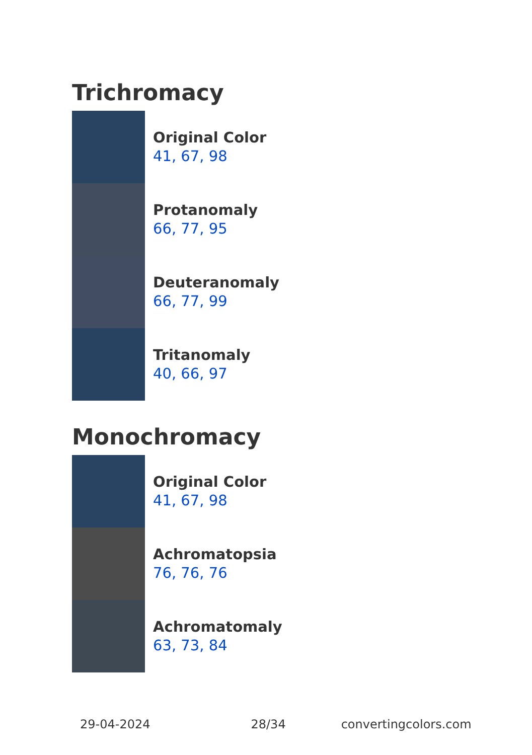Trichromacy
Original Color
41, 67, 98
Protanomaly
66, 77, 95
Deuteranomaly
66, 77, 99
Tritanomaly
40, 66, 97
Monochromacy
Original Color
41, 67, 98
Achromatopsia
76, 76, 76
Achromatomaly
63, 73, 84
29-04-2024 28/34 convertingcolors.com